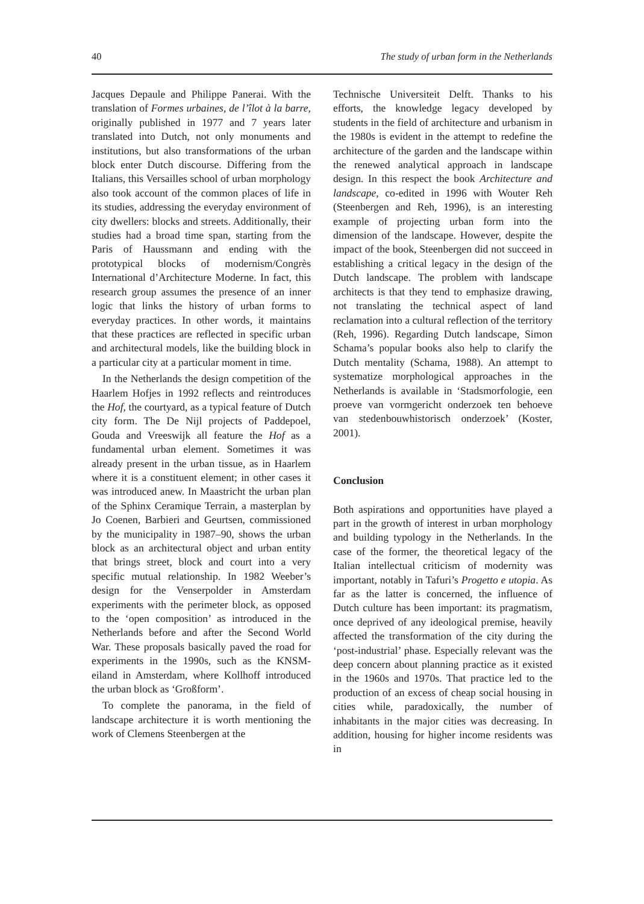40 The study of urban form in the Netherlands
Jacques Depaule and Philippe Panerai. With the translation of Formes urbaines, de l’îlot à la barre, originally published in 1977 and 7 years later translated into Dutch, not only monuments and institutions, but also transformations of the urban block enter Dutch discourse. Differing from the Italians, this Versailles school of urban morphology also took account of the common places of life in its studies, addressing the everyday environment of city dwellers: blocks and streets. Additionally, their studies had a broad time span, starting from the Paris of Haussmann and ending with the prototypical blocks of modernism/Congrès International d’Architecture Moderne. In fact, this research group assumes the presence of an inner logic that links the history of urban forms to everyday practices. In other words, it maintains that these practices are reflected in specific urban and architectural models, like the building block in a particular city at a particular moment in time.
In the Netherlands the design competition of the Haarlem Hofjes in 1992 reflects and reintroduces the Hof, the courtyard, as a typical feature of Dutch city form. The De Nijl projects of Paddepoel, Gouda and Vreeswijk all feature the Hof as a fundamental urban element. Sometimes it was already present in the urban tissue, as in Haarlem where it is a constituent element; in other cases it was introduced anew. In Maastricht the urban plan of the Sphinx Ceramique Terrain, a masterplan by Jo Coenen, Barbieri and Geurtsen, commissioned by the municipality in 1987–90, shows the urban block as an architectural object and urban entity that brings street, block and court into a very specific mutual relationship. In 1982 Weeber’s design for the Venserpolder in Amsterdam experiments with the perimeter block, as opposed to the ‘open composition’ as introduced in the Netherlands before and after the Second World War. These proposals basically paved the road for experiments in the 1990s, such as the KNSM-eiland in Amsterdam, where Kollhoff introduced the urban block as ‘Großform’.
To complete the panorama, in the field of landscape architecture it is worth mentioning the work of Clemens Steenbergen at the
Technische Universiteit Delft. Thanks to his efforts, the knowledge legacy developed by students in the field of architecture and urbanism in the 1980s is evident in the attempt to redefine the architecture of the garden and the landscape within the renewed analytical approach in landscape design. In this respect the book Architecture and landscape, co-edited in 1996 with Wouter Reh (Steenbergen and Reh, 1996), is an interesting example of projecting urban form into the dimension of the landscape. However, despite the impact of the book, Steenbergen did not succeed in establishing a critical legacy in the design of the Dutch landscape. The problem with landscape architects is that they tend to emphasize drawing, not translating the technical aspect of land reclamation into a cultural reflection of the territory (Reh, 1996). Regarding Dutch landscape, Simon Schama’s popular books also help to clarify the Dutch mentality (Schama, 1988). An attempt to systematize morphological approaches in the Netherlands is available in ‘Stadsmorfologie, een proeve van vormgericht onderzoek ten behoeve van stedenbouwhistorisch onderzoek’ (Koster, 2001).
Conclusion
Both aspirations and opportunities have played a part in the growth of interest in urban morphology and building typology in the Netherlands. In the case of the former, the theoretical legacy of the Italian intellectual criticism of modernity was important, notably in Tafuri’s Progetto e utopia. As far as the latter is concerned, the influence of Dutch culture has been important: its pragmatism, once deprived of any ideological premise, heavily affected the transformation of the city during the ‘post-industrial’ phase. Especially relevant was the deep concern about planning practice as it existed in the 1960s and 1970s. That practice led to the production of an excess of cheap social housing in cities while, paradoxically, the number of inhabitants in the major cities was decreasing. In addition, housing for higher income residents was in